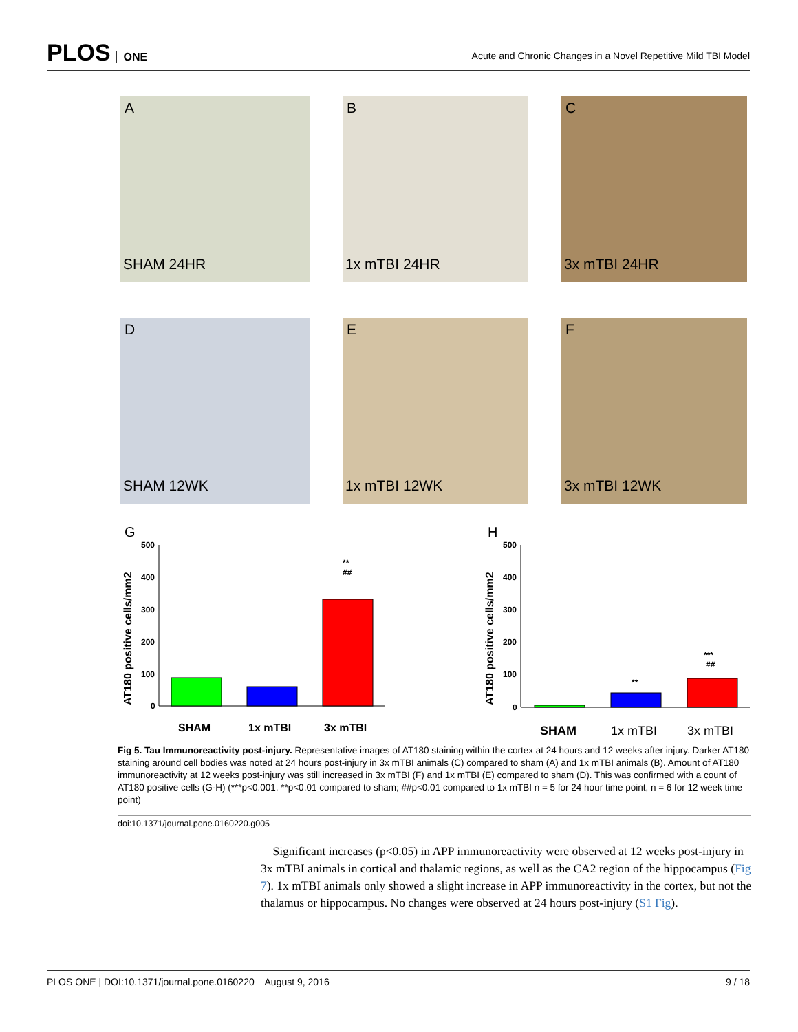PLOS ONE
Acute and Chronic Changes in a Novel Repetitive Mild TBI Model
A
SHAM 24HR
B
1x mTBI 24HR
C
3x mTBI 24HR
D
SHAM 12WK
E
1x mTBI 12WK
F
3x mTBI 12WK
G
AT180 positive cells/mm2
500
400
300
200
100
0
**
##
SHAM
1x mTBI
3x mTBI
H
AT180 positive cells/mm2
500
400
300
200
100
0
**
***
##
SHAM
1x mTBI
3x mTBI
Fig 5. Tau Immunoreactivity post-injury. Representative images of AT180 staining within the cortex at 24 hours and 12 weeks after injury. Darker AT180 staining around cell bodies was noted at 24 hours post-injury in 3x mTBI animals (C) compared to sham (A) and 1x mTBI animals (B). Amount of AT180 immunoreactivity at 12 weeks post-injury was still increased in 3x mTBI (F) and 1x mTBI (E) compared to sham (D). This was confirmed with a count of AT180 positive cells (G-H) (***p<0.001, **p<0.01 compared to sham; ##p<0.01 compared to 1x mTBI n = 5 for 24 hour time point, n = 6 for 12 week time point)
doi:10.1371/journal.pone.0160220.g005
Significant increases (p<0.05) in APP immunoreactivity were observed at 12 weeks post-injury in 3x mTBI animals in cortical and thalamic regions, as well as the CA2 region of the hippocampus (Fig 7). 1x mTBI animals only showed a slight increase in APP immunoreactivity in the cortex, but not the thalamus or hippocampus. No changes were observed at 24 hours post-injury (S1 Fig).
PLOS ONE | DOI:10.1371/journal.pone.0160220 August 9, 2016 9 / 18